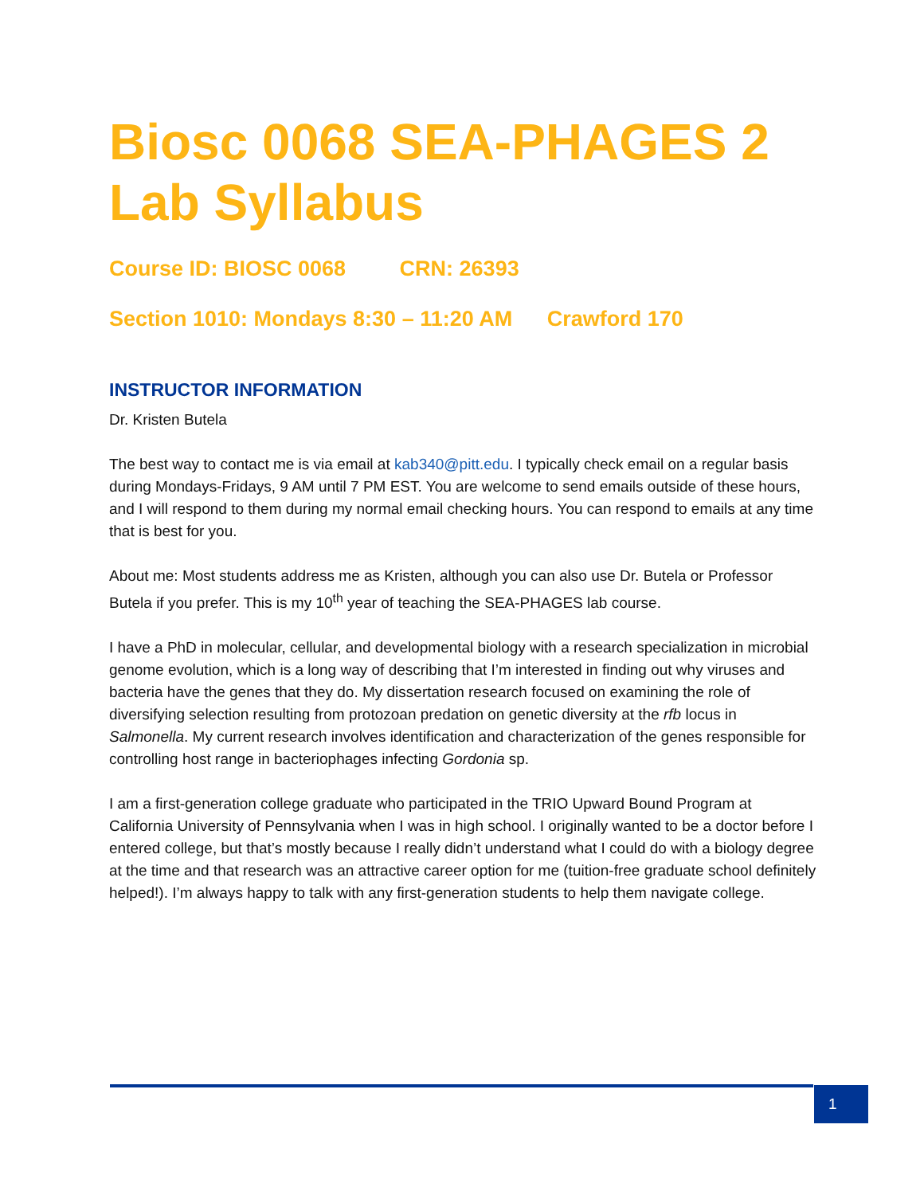Biosc 0068 SEA-PHAGES 2 Lab Syllabus
Course ID: BIOSC 0068 CRN: 26393
Section 1010: Mondays 8:30 – 11:20 AM Crawford 170
INSTRUCTOR INFORMATION
Dr. Kristen Butela
The best way to contact me is via email at kab340@pitt.edu. I typically check email on a regular basis during Mondays-Fridays, 9 AM until 7 PM EST. You are welcome to send emails outside of these hours, and I will respond to them during my normal email checking hours. You can respond to emails at any time that is best for you.
About me: Most students address me as Kristen, although you can also use Dr. Butela or Professor Butela if you prefer. This is my 10<sup>th</sup> year of teaching the SEA-PHAGES lab course.
I have a PhD in molecular, cellular, and developmental biology with a research specialization in microbial genome evolution, which is a long way of describing that I’m interested in finding out why viruses and bacteria have the genes that they do. My dissertation research focused on examining the role of diversifying selection resulting from protozoan predation on genetic diversity at the rfb locus in Salmonella. My current research involves identification and characterization of the genes responsible for controlling host range in bacteriophages infecting Gordonia sp.
I am a first-generation college graduate who participated in the TRIO Upward Bound Program at California University of Pennsylvania when I was in high school. I originally wanted to be a doctor before I entered college, but that’s mostly because I really didn’t understand what I could do with a biology degree at the time and that research was an attractive career option for me (tuition-free graduate school definitely helped!). I’m always happy to talk with any first-generation students to help them navigate college.
1